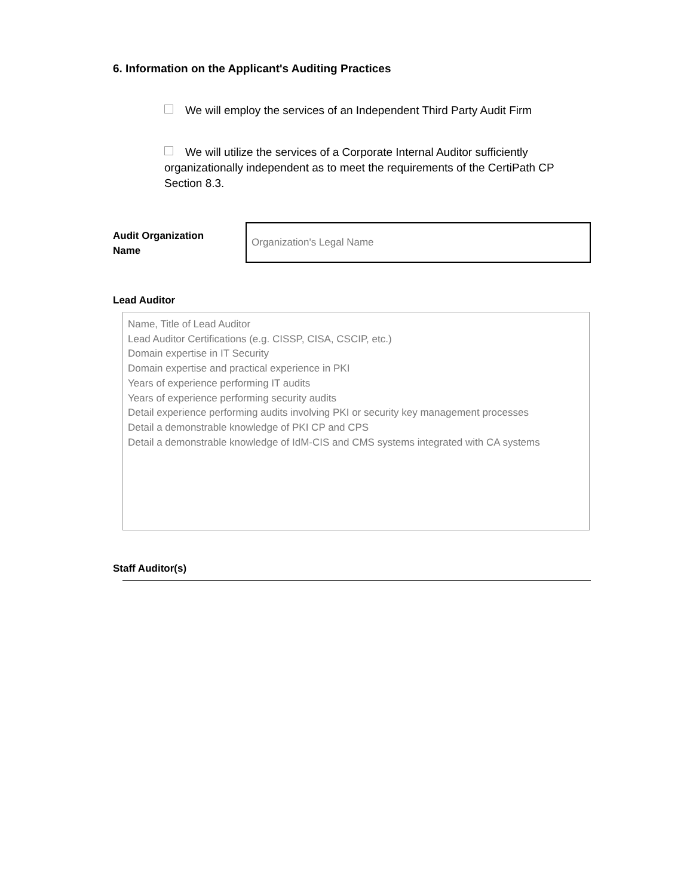6. Information on the Applicant's Auditing Practices
We will employ the services of an Independent Third Party Audit Firm
We will utilize the services of a Corporate Internal Auditor sufficiently organizationally independent as to meet the requirements of the CertiPath CP Section 8.3.
Audit Organization
Name
Organization's Legal Name
Lead Auditor
Name, Title of Lead Auditor
Lead Auditor Certifications (e.g. CISSP, CISA, CSCIP, etc.)
Domain expertise in IT Security
Domain expertise and practical experience in PKI
Years of experience performing IT audits
Years of experience performing security audits
Detail experience performing audits involving PKI or security key management processes
Detail a demonstrable knowledge of PKI CP and CPS
Detail a demonstrable knowledge of IdM-CIS and CMS systems integrated with CA systems
Staff Auditor(s)